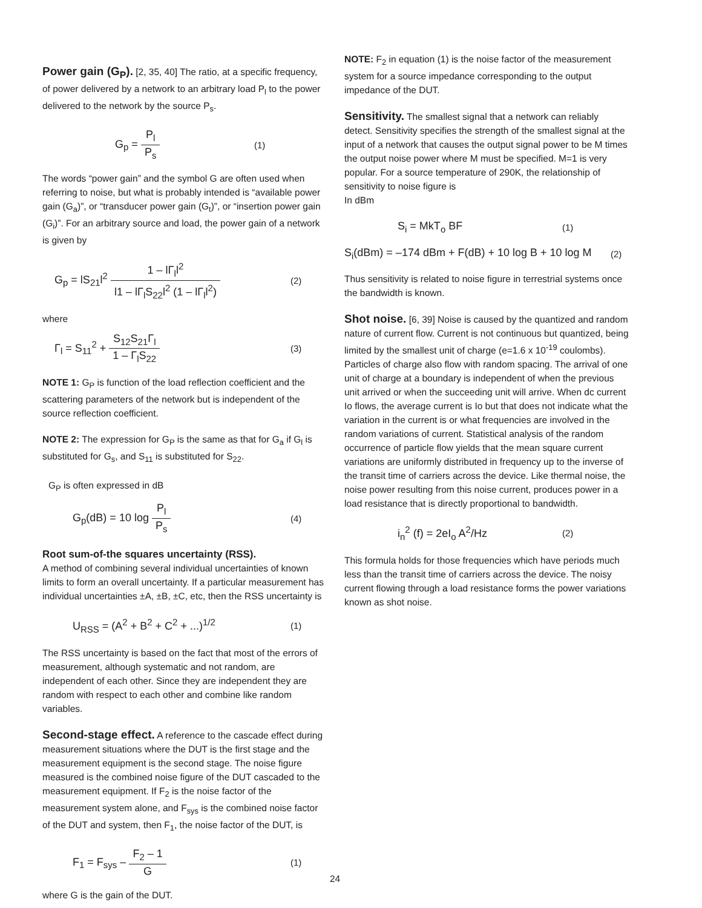Power gain (G<sub>P</sub>).
[2, 35, 40] The ratio, at a specific frequency, of power delivered by a network to an arbitrary load P<sub>l</sub> to the power delivered to the network by the source P<sub>s</sub>.
G<sub>p</sub> = P<sub>l</sub> P<sub>s</sub>
(1)
The words “power gain” and the symbol G are often used when referring to noise, but what is probably intended is “available power gain (G<sub>a</sub>)”, or “transducer power gain (G<sub>t</sub>)”, or “insertion power gain (G<sub>i</sub>)”. For an arbitrary source and load, the power gain of a network is given by
G<sub>p</sub> = lS<sub>21</sub>l<sup>2</sup> 1 – lΓ<sub>l</sub>l<sup>2</sup> l1 – lΓ<sub>l</sub>S<sub>22</sub>l<sup>2</sup> (1 – lΓ<sub>l</sub>l<sup>2</sup>)
(2)
where
Γ<sub>l</sub> = S<sub>11</sub><sup>2</sup> + S<sub>12</sub>S<sub>21</sub>Γ<sub>l</sub> 1 – Γ<sub>l</sub>S<sub>22</sub>
(3)
NOTE 1: G<sub>P</sub> is function of the load reflection coefficient and the scattering parameters of the network but is independent of the source reflection coefficient.
NOTE 2: The expression for G<sub>P</sub> is the same as that for G<sub>a</sub> if G<sub>l</sub> is substituted for G<sub>s</sub>, and S<sub>11</sub> is substituted for S<sub>22</sub>.
G<sub>P</sub> is often expressed in dB
G<sub>p</sub>(dB) = 10 log P<sub>l</sub> P<sub>s</sub>
(4)
Root sum-of-the squares uncertainty (RSS).
A method of combining several individual uncertainties of known limits to form an overall uncertainty. If a particular measurement has individual uncertainties ±A, ±B, ±C, etc, then the RSS uncertainty is
U<sub>RSS</sub> = (A<sup>2</sup> + B<sup>2</sup> + C<sup>2</sup> + ...)<sup>1/2</sup>
(1)
The RSS uncertainty is based on the fact that most of the errors of measurement, although systematic and not random, are independent of each other. Since they are independent they are random with respect to each other and combine like random variables.
Second-stage effect.
A reference to the cascade effect during measurement situations where the DUT is the first stage and the measurement equipment is the second stage. The noise figure measured is the combined noise figure of the DUT cascaded to the measurement equipment. If F<sub>2</sub> is the noise factor of the measurement system alone, and F<sub>sys</sub> is the combined noise factor of the DUT and system, then F<sub>1</sub>, the noise factor of the DUT, is
F<sub>1</sub> = F<sub>sys</sub> – F<sub>2</sub> – 1 G
(1)
where G is the gain of the DUT.
NOTE: F<sub>2</sub> in equation (1) is the noise factor of the measurement system for a source impedance corresponding to the output impedance of the DUT.
Sensitivity.
The smallest signal that a network can reliably detect. Sensitivity specifies the strength of the smallest signal at the input of a network that causes the output signal power to be M times the output noise power where M must be specified. M=1 is very popular. For a source temperature of 290K, the relationship of sensitivity to noise figure is
In dBm
S<sub>i</sub> = MkT<sub>o</sub> BF
(1)
S<sub>i</sub>(dBm) = –174 dBm + F(dB) + 10 log B + 10 log M
(2)
Thus sensitivity is related to noise figure in terrestrial systems once the bandwidth is known.
Shot noise.
[6, 39] Noise is caused by the quantized and random nature of current flow. Current is not continuous but quantized, being limited by the smallest unit of charge (e=1.6 x 10<sup>-19</sup> coulombs). Particles of charge also flow with random spacing. The arrival of one unit of charge at a boundary is independent of when the previous unit arrived or when the succeeding unit will arrive. When dc current Io flows, the average current is Io but that does not indicate what the variation in the current is or what frequencies are involved in the random variations of current. Statistical analysis of the random occurrence of particle flow yields that the mean square current variations are uniformly distributed in frequency up to the inverse of the transit time of carriers across the device. Like thermal noise, the noise power resulting from this noise current, produces power in a load resistance that is directly proportional to bandwidth.
i<sub>n</sub><sup>2</sup> (f) = 2eI<sub>o</sub> A<sup>2</sup>/Hz
(2)
This formula holds for those frequencies which have periods much less than the transit time of carriers across the device. The noisy current flowing through a load resistance forms the power variations known as shot noise.
24